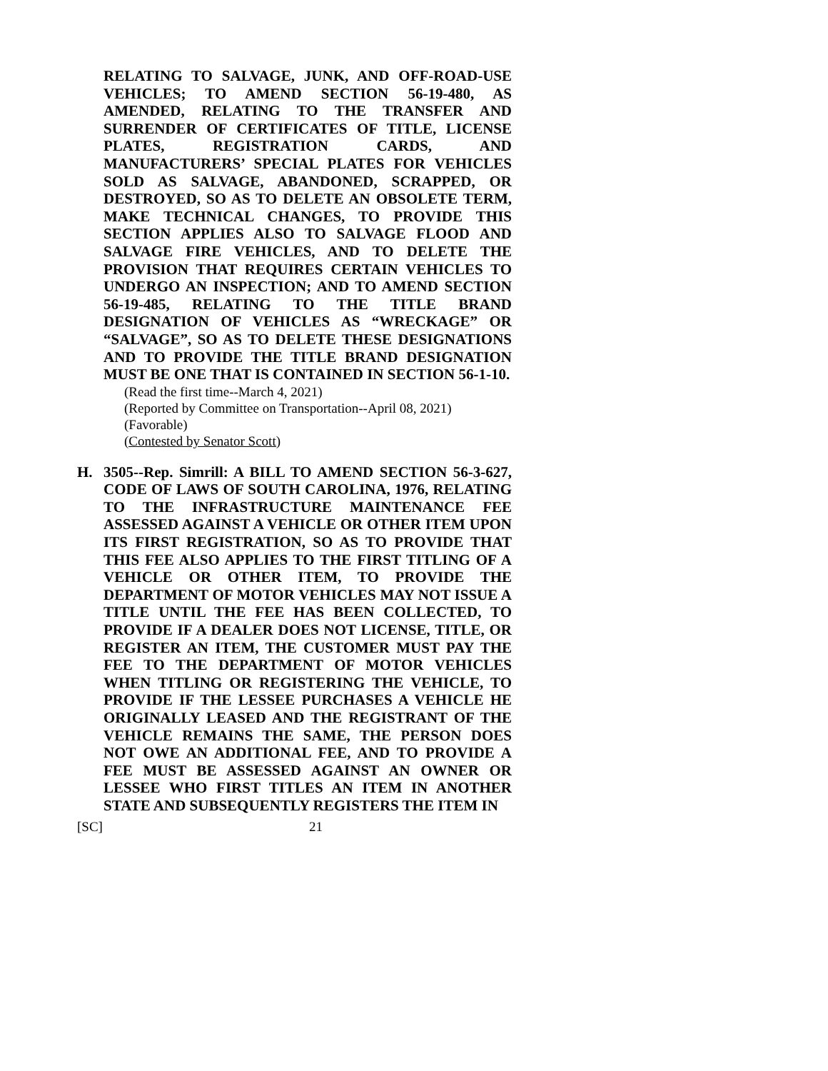RELATING TO SALVAGE, JUNK, AND OFF-ROAD-USE VEHICLES; TO AMEND SECTION 56-19-480, AS AMENDED, RELATING TO THE TRANSFER AND SURRENDER OF CERTIFICATES OF TITLE, LICENSE PLATES, REGISTRATION CARDS, AND MANUFACTURERS’ SPECIAL PLATES FOR VEHICLES SOLD AS SALVAGE, ABANDONED, SCRAPPED, OR DESTROYED, SO AS TO DELETE AN OBSOLETE TERM, MAKE TECHNICAL CHANGES, TO PROVIDE THIS SECTION APPLIES ALSO TO SALVAGE FLOOD AND SALVAGE FIRE VEHICLES, AND TO DELETE THE PROVISION THAT REQUIRES CERTAIN VEHICLES TO UNDERGO AN INSPECTION; AND TO AMEND SECTION 56-19-485, RELATING TO THE TITLE BRAND DESIGNATION OF VEHICLES AS “WRECKAGE” OR “SALVAGE”, SO AS TO DELETE THESE DESIGNATIONS AND TO PROVIDE THE TITLE BRAND DESIGNATION MUST BE ONE THAT IS CONTAINED IN SECTION 56-1-10.
(Read the first time--March 4, 2021)
(Reported by Committee on Transportation--April 08, 2021)
(Favorable)
(Contested by Senator Scott)
H. 3505--Rep. Simrill: A BILL TO AMEND SECTION 56-3-627, CODE OF LAWS OF SOUTH CAROLINA, 1976, RELATING TO THE INFRASTRUCTURE MAINTENANCE FEE ASSESSED AGAINST A VEHICLE OR OTHER ITEM UPON ITS FIRST REGISTRATION, SO AS TO PROVIDE THAT THIS FEE ALSO APPLIES TO THE FIRST TITLING OF A VEHICLE OR OTHER ITEM, TO PROVIDE THE DEPARTMENT OF MOTOR VEHICLES MAY NOT ISSUE A TITLE UNTIL THE FEE HAS BEEN COLLECTED, TO PROVIDE IF A DEALER DOES NOT LICENSE, TITLE, OR REGISTER AN ITEM, THE CUSTOMER MUST PAY THE FEE TO THE DEPARTMENT OF MOTOR VEHICLES WHEN TITLING OR REGISTERING THE VEHICLE, TO PROVIDE IF THE LESSEE PURCHASES A VEHICLE HE ORIGINALLY LEASED AND THE REGISTRANT OF THE VEHICLE REMAINS THE SAME, THE PERSON DOES NOT OWE AN ADDITIONAL FEE, AND TO PROVIDE A FEE MUST BE ASSESSED AGAINST AN OWNER OR LESSEE WHO FIRST TITLES AN ITEM IN ANOTHER STATE AND SUBSEQUENTLY REGISTERS THE ITEM IN
[SC] 21